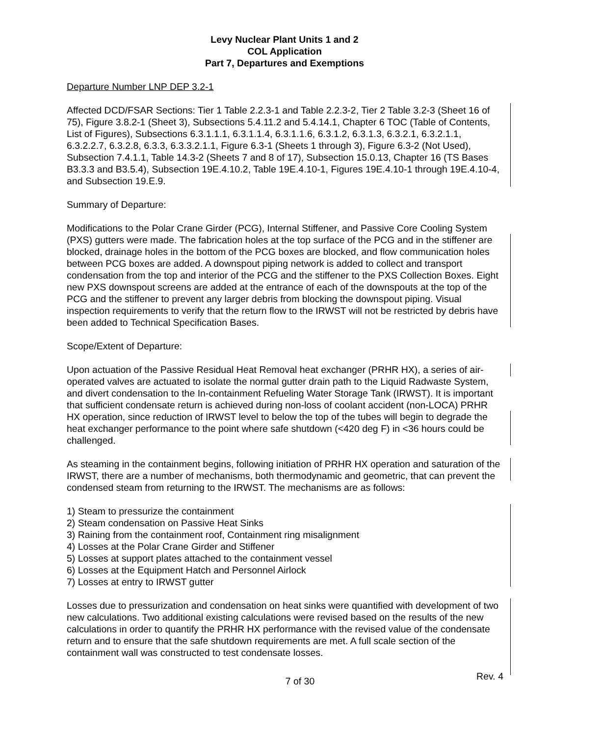Levy Nuclear Plant Units 1 and 2
COL Application
Part 7, Departures and Exemptions
Departure Number LNP DEP 3.2-1
Affected DCD/FSAR Sections: Tier 1 Table 2.2.3-1 and Table 2.2.3-2, Tier 2 Table 3.2-3 (Sheet 16 of 75), Figure 3.8.2-1 (Sheet 3), Subsections 5.4.11.2 and 5.4.14.1, Chapter 6 TOC (Table of Contents, List of Figures), Subsections 6.3.1.1.1, 6.3.1.1.4, 6.3.1.1.6, 6.3.1.2, 6.3.1.3, 6.3.2.1, 6.3.2.1.1, 6.3.2.2.7, 6.3.2.8, 6.3.3, 6.3.3.2.1.1, Figure 6.3-1 (Sheets 1 through 3), Figure 6.3-2 (Not Used), Subsection 7.4.1.1, Table 14.3-2 (Sheets 7 and 8 of 17), Subsection 15.0.13, Chapter 16 (TS Bases B3.3.3 and B3.5.4), Subsection 19E.4.10.2, Table 19E.4.10-1, Figures 19E.4.10-1 through 19E.4.10-4, and Subsection 19.E.9.
Summary of Departure:
Modifications to the Polar Crane Girder (PCG), Internal Stiffener, and Passive Core Cooling System (PXS) gutters were made. The fabrication holes at the top surface of the PCG and in the stiffener are blocked, drainage holes in the bottom of the PCG boxes are blocked, and flow communication holes between PCG boxes are added. A downspout piping network is added to collect and transport condensation from the top and interior of the PCG and the stiffener to the PXS Collection Boxes. Eight new PXS downspout screens are added at the entrance of each of the downspouts at the top of the PCG and the stiffener to prevent any larger debris from blocking the downspout piping. Visual inspection requirements to verify that the return flow to the IRWST will not be restricted by debris have been added to Technical Specification Bases.
Scope/Extent of Departure:
Upon actuation of the Passive Residual Heat Removal heat exchanger (PRHR HX), a series of air-operated valves are actuated to isolate the normal gutter drain path to the Liquid Radwaste System, and divert condensation to the In-containment Refueling Water Storage Tank (IRWST). It is important that sufficient condensate return is achieved during non-loss of coolant accident (non-LOCA) PRHR HX operation, since reduction of IRWST level to below the top of the tubes will begin to degrade the heat exchanger performance to the point where safe shutdown (<420 deg F) in <36 hours could be challenged.
As steaming in the containment begins, following initiation of PRHR HX operation and saturation of the IRWST, there are a number of mechanisms, both thermodynamic and geometric, that can prevent the condensed steam from returning to the IRWST. The mechanisms are as follows:
1) Steam to pressurize the containment
2) Steam condensation on Passive Heat Sinks
3) Raining from the containment roof, Containment ring misalignment
4) Losses at the Polar Crane Girder and Stiffener
5) Losses at support plates attached to the containment vessel
6) Losses at the Equipment Hatch and Personnel Airlock
7) Losses at entry to IRWST gutter
Losses due to pressurization and condensation on heat sinks were quantified with development of two new calculations. Two additional existing calculations were revised based on the results of the new calculations in order to quantify the PRHR HX performance with the revised value of the condensate return and to ensure that the safe shutdown requirements are met. A full scale section of the containment wall was constructed to test condensate losses.
Rev. 4
7 of 30